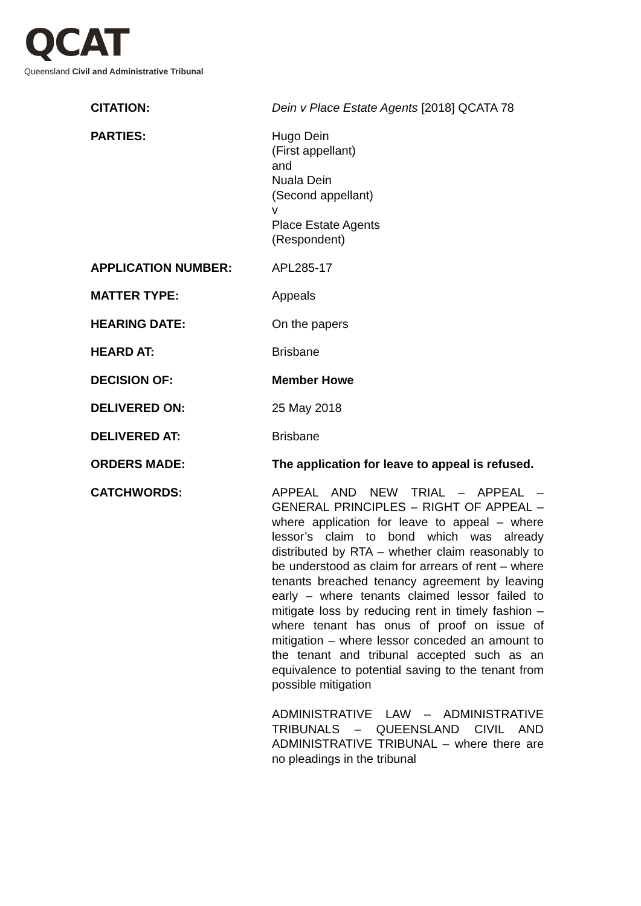QCAT
Queensland Civil and Administrative Tribunal
| CITATION: | Dein v Place Estate Agents [2018] QCATA 78 |
| PARTIES: | Hugo Dein (First appellant) and Nuala Dein (Second appellant) v Place Estate Agents (Respondent) |
| APPLICATION NUMBER: | APL285-17 |
| MATTER TYPE: | Appeals |
| HEARING DATE: | On the papers |
| HEARD AT: | Brisbane |
| DECISION OF: | Member Howe |
| DELIVERED ON: | 25 May 2018 |
| DELIVERED AT: | Brisbane |
| ORDERS MADE: | The application for leave to appeal is refused. |
| CATCHWORDS: | APPEAL AND NEW TRIAL – APPEAL – GENERAL PRINCIPLES – RIGHT OF APPEAL – where application for leave to appeal – where lessor’s claim to bond which was already distributed by RTA – whether claim reasonably to be understood as claim for arrears of rent – where tenants breached tenancy agreement by leaving early – where tenants claimed lessor failed to mitigate loss by reducing rent in timely fashion – where tenant has onus of proof on issue of mitigation – where lessor conceded an amount to the tenant and tribunal accepted such as an equivalence to potential saving to the tenant from possible mitigation ADMINISTRATIVE LAW – ADMINISTRATIVE TRIBUNALS – QUEENSLAND CIVIL AND ADMINISTRATIVE TRIBUNAL – where there are no pleadings in the tribunal |